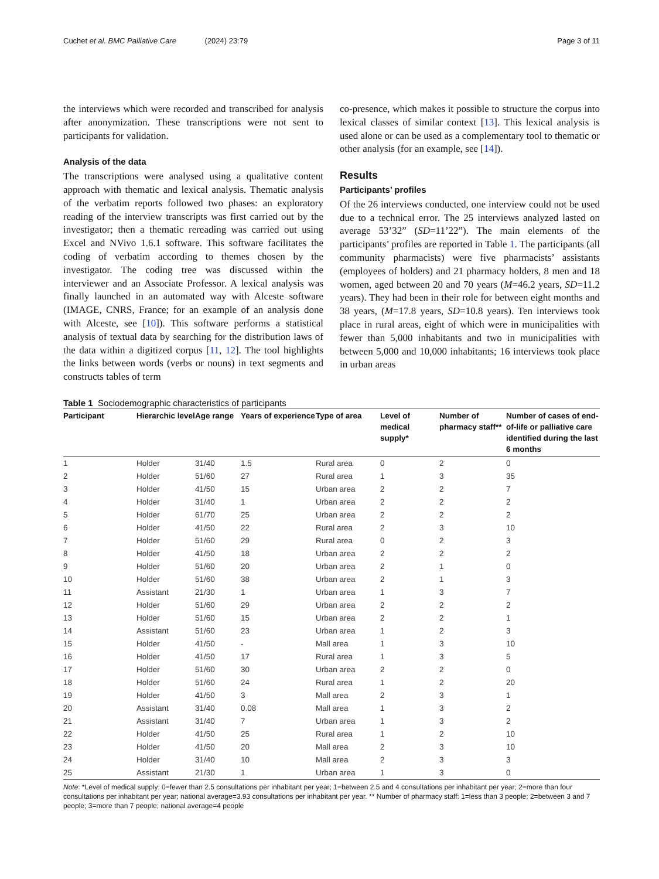Cuchet et al. BMC Palliative Care (2024) 23:79
Page 3 of 11
the interviews which were recorded and transcribed for analysis after anonymization. These transcriptions were not sent to participants for validation.
Analysis of the data
The transcriptions were analysed using a qualitative content approach with thematic and lexical analysis. Thematic analysis of the verbatim reports followed two phases: an exploratory reading of the interview transcripts was first carried out by the investigator; then a thematic rereading was carried out using Excel and NVivo 1.6.1 software. This software facilitates the coding of verbatim according to themes chosen by the investigator. The coding tree was discussed within the interviewer and an Associate Professor. A lexical analysis was finally launched in an automated way with Alceste software (IMAGE, CNRS, France; for an example of an analysis done with Alceste, see [10]). This software performs a statistical analysis of textual data by searching for the distribution laws of the data within a digitized corpus [11, 12]. The tool highlights the links between words (verbs or nouns) in text segments and constructs tables of term
co-presence, which makes it possible to structure the corpus into lexical classes of similar context [13]. This lexical analysis is used alone or can be used as a complementary tool to thematic or other analysis (for an example, see [14]).
Results
Participants’ profiles
Of the 26 interviews conducted, one interview could not be used due to a technical error. The 25 interviews analyzed lasted on average 53’32” (SD=11’22”). The main elements of the participants’ profiles are reported in Table 1. The participants (all community pharmacists) were five pharmacists’ assistants (employees of holders) and 21 pharmacy holders, 8 men and 18 women, aged between 20 and 70 years (M=46.2 years, SD=11.2 years). They had been in their role for between eight months and 38 years, (M=17.8 years, SD=10.8 years). Ten interviews took place in rural areas, eight of which were in municipalities with fewer than 5,000 inhabitants and two in municipalities with between 5,000 and 10,000 inhabitants; 16 interviews took place in urban areas
Table 1 Sociodemographic characteristics of participants
| Participant | Hierarchic level | Age range | Years of experience | Type of area | Level of medical supply* | Number of pharmacy staff** | Number of cases of end-of-life or palliative care identified during the last 6 months |
| --- | --- | --- | --- | --- | --- | --- | --- |
| 1 | Holder | 31/40 | 1.5 | Rural area | 0 | 2 | 0 |
| 2 | Holder | 51/60 | 27 | Rural area | 1 | 3 | 35 |
| 3 | Holder | 41/50 | 15 | Urban area | 2 | 2 | 7 |
| 4 | Holder | 31/40 | 1 | Urban area | 2 | 2 | 2 |
| 5 | Holder | 61/70 | 25 | Urban area | 2 | 2 | 2 |
| 6 | Holder | 41/50 | 22 | Rural area | 2 | 3 | 10 |
| 7 | Holder | 51/60 | 29 | Rural area | 0 | 2 | 3 |
| 8 | Holder | 41/50 | 18 | Urban area | 2 | 2 | 2 |
| 9 | Holder | 51/60 | 20 | Urban area | 2 | 1 | 0 |
| 10 | Holder | 51/60 | 38 | Urban area | 2 | 1 | 3 |
| 11 | Assistant | 21/30 | 1 | Urban area | 1 | 3 | 7 |
| 12 | Holder | 51/60 | 29 | Urban area | 2 | 2 | 2 |
| 13 | Holder | 51/60 | 15 | Urban area | 2 | 2 | 1 |
| 14 | Assistant | 51/60 | 23 | Urban area | 1 | 2 | 3 |
| 15 | Holder | 41/50 | - | Mall area | 1 | 3 | 10 |
| 16 | Holder | 41/50 | 17 | Rural area | 1 | 3 | 5 |
| 17 | Holder | 51/60 | 30 | Urban area | 2 | 2 | 0 |
| 18 | Holder | 51/60 | 24 | Rural area | 1 | 2 | 20 |
| 19 | Holder | 41/50 | 3 | Mall area | 2 | 3 | 1 |
| 20 | Assistant | 31/40 | 0.08 | Mall area | 1 | 3 | 2 |
| 21 | Assistant | 31/40 | 7 | Urban area | 1 | 3 | 2 |
| 22 | Holder | 41/50 | 25 | Rural area | 1 | 2 | 10 |
| 23 | Holder | 41/50 | 20 | Mall area | 2 | 3 | 10 |
| 24 | Holder | 31/40 | 10 | Mall area | 2 | 3 | 3 |
| 25 | Assistant | 21/30 | 1 | Urban area | 1 | 3 | 0 |
Note: *Level of medical supply: 0=fewer than 2.5 consultations per inhabitant per year; 1=between 2.5 and 4 consultations per inhabitant per year; 2=more than four consultations per inhabitant per year; national average=3.93 consultations per inhabitant per year. ** Number of pharmacy staff: 1=less than 3 people; 2=between 3 and 7 people; 3=more than 7 people; national average=4 people